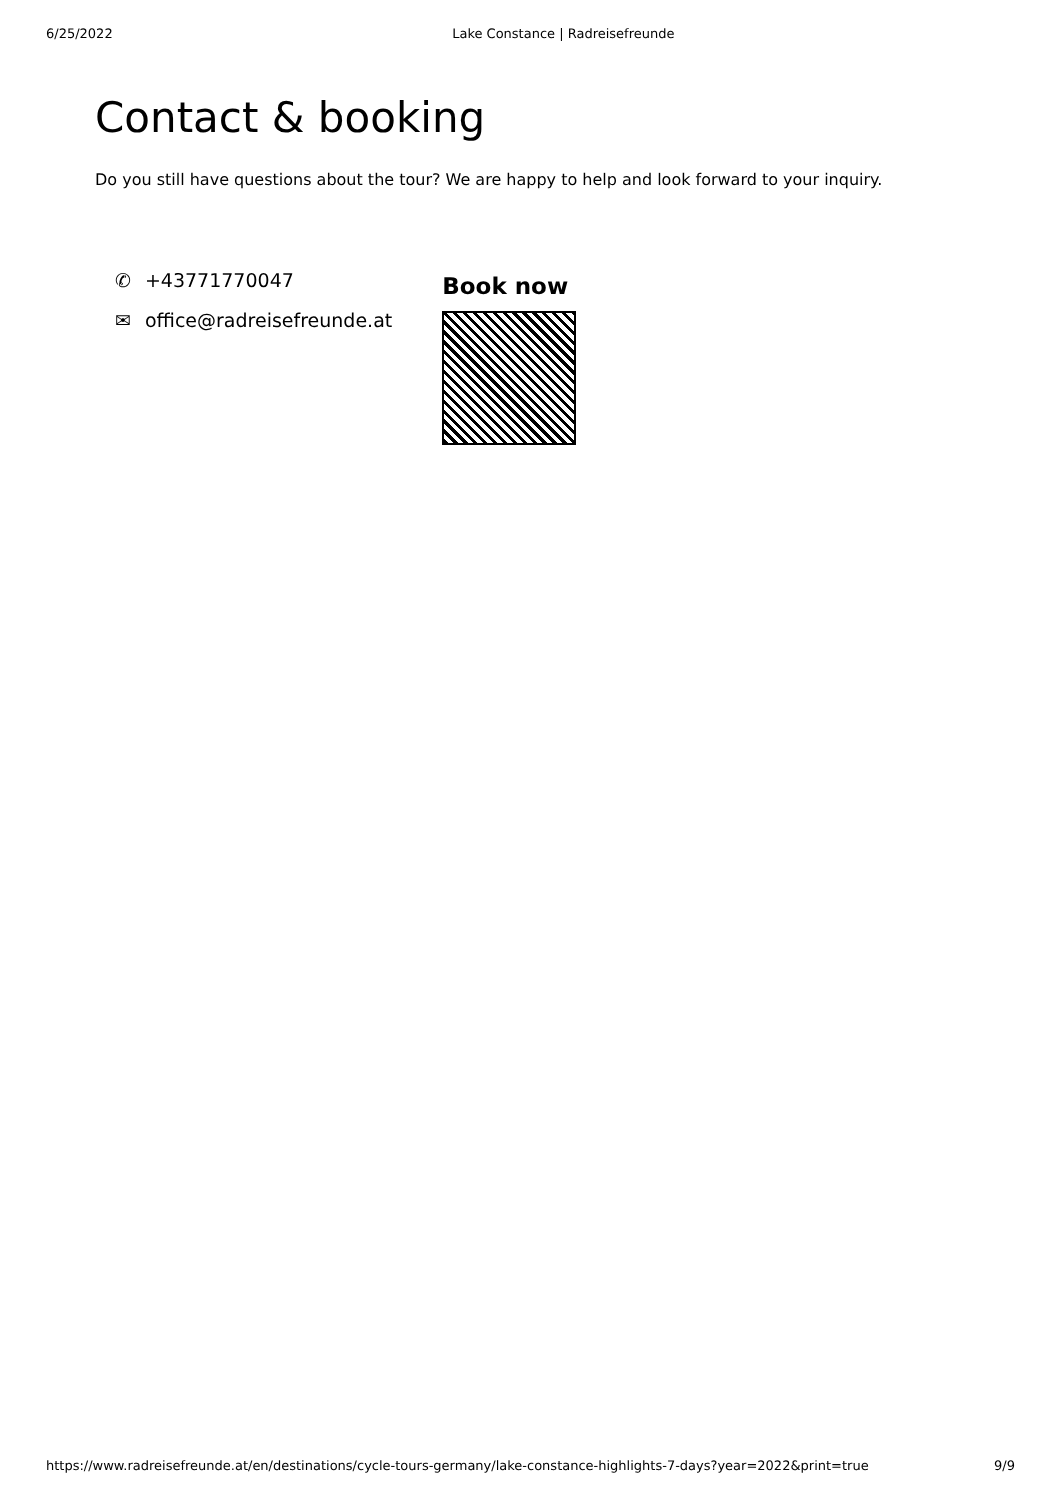6/25/2022 Lake Constance | Radreisefreunde
Contact & booking
Do you still have questions about the tour? We are happy to help and look forward to your inquiry.
✆ +43771770047
✉ office@radreisefreunde.at
Book now
https://www.radreisefreunde.at/en/destinations/cycle-tours-germany/lake-constance-highlights-7-days?year=2022&print=true 9/9